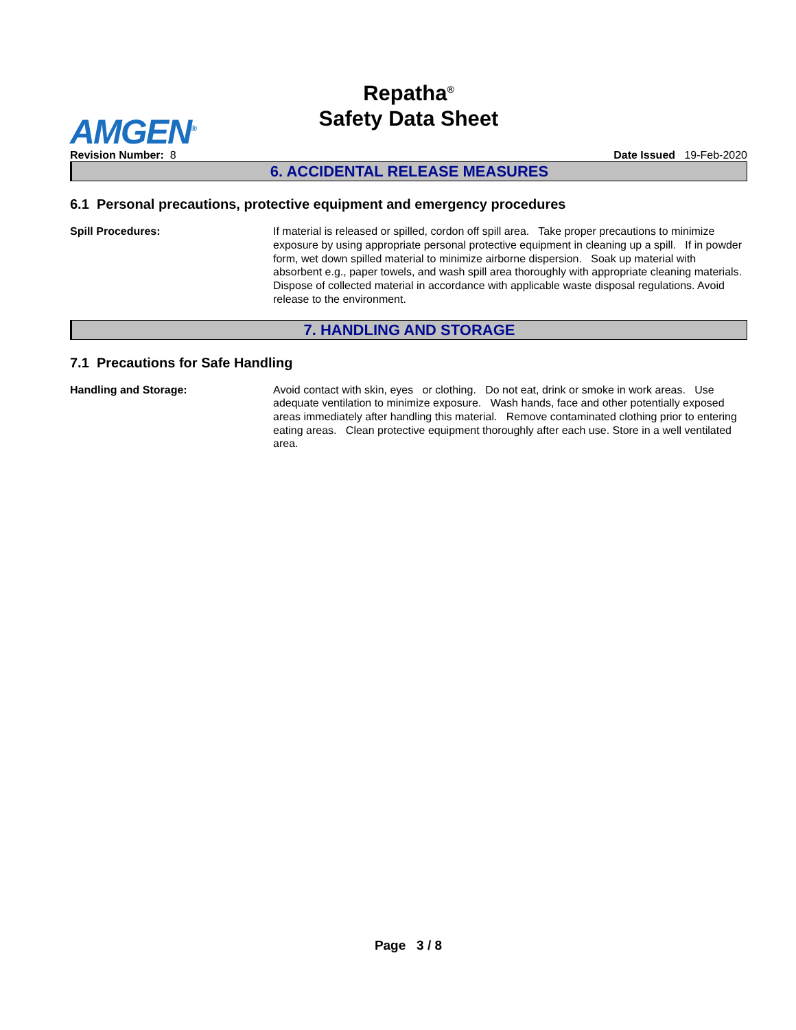Repatha<sup>®</sup>
Safety Data Sheet
AMGEN<sup>®</sup>
Revision Number: 8 Date Issued 19-Feb-2020
6. ACCIDENTAL RELEASE MEASURES
6.1 Personal precautions, protective equipment and emergency procedures
Spill Procedures: If material is released or spilled, cordon off spill area. Take proper precautions to minimize exposure by using appropriate personal protective equipment in cleaning up a spill. If in powder form, wet down spilled material to minimize airborne dispersion. Soak up material with absorbent e.g., paper towels, and wash spill area thoroughly with appropriate cleaning materials. Dispose of collected material in accordance with applicable waste disposal regulations. Avoid release to the environment.
7. HANDLING AND STORAGE
7.1 Precautions for Safe Handling
Handling and Storage: Avoid contact with skin, eyes or clothing. Do not eat, drink or smoke in work areas. Use adequate ventilation to minimize exposure. Wash hands, face and other potentially exposed areas immediately after handling this material. Remove contaminated clothing prior to entering eating areas. Clean protective equipment thoroughly after each use. Store in a well ventilated area.
Page 3 / 8